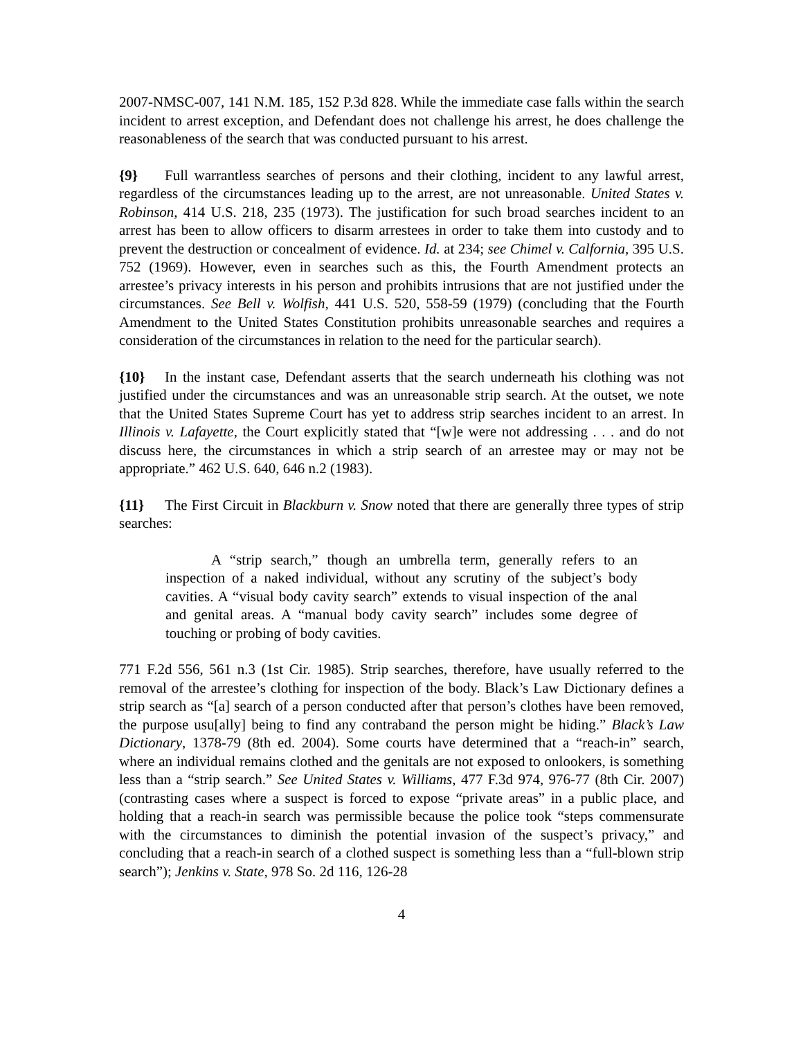2007-NMSC-007, 141 N.M. 185, 152 P.3d 828. While the immediate case falls within the search incident to arrest exception, and Defendant does not challenge his arrest, he does challenge the reasonableness of the search that was conducted pursuant to his arrest.
{9} Full warrantless searches of persons and their clothing, incident to any lawful arrest, regardless of the circumstances leading up to the arrest, are not unreasonable. United States v. Robinson, 414 U.S. 218, 235 (1973). The justification for such broad searches incident to an arrest has been to allow officers to disarm arrestees in order to take them into custody and to prevent the destruction or concealment of evidence. Id. at 234; see Chimel v. Calfornia, 395 U.S. 752 (1969). However, even in searches such as this, the Fourth Amendment protects an arrestee’s privacy interests in his person and prohibits intrusions that are not justified under the circumstances. See Bell v. Wolfish, 441 U.S. 520, 558-59 (1979) (concluding that the Fourth Amendment to the United States Constitution prohibits unreasonable searches and requires a consideration of the circumstances in relation to the need for the particular search).
{10} In the instant case, Defendant asserts that the search underneath his clothing was not justified under the circumstances and was an unreasonable strip search. At the outset, we note that the United States Supreme Court has yet to address strip searches incident to an arrest. In Illinois v. Lafayette, the Court explicitly stated that “[w]e were not addressing . . . and do not discuss here, the circumstances in which a strip search of an arrestee may or may not be appropriate.” 462 U.S. 640, 646 n.2 (1983).
{11} The First Circuit in Blackburn v. Snow noted that there are generally three types of strip searches:
A “strip search,” though an umbrella term, generally refers to an inspection of a naked individual, without any scrutiny of the subject’s body cavities. A “visual body cavity search” extends to visual inspection of the anal and genital areas. A “manual body cavity search” includes some degree of touching or probing of body cavities.
771 F.2d 556, 561 n.3 (1st Cir. 1985). Strip searches, therefore, have usually referred to the removal of the arrestee’s clothing for inspection of the body. Black’s Law Dictionary defines a strip search as “[a] search of a person conducted after that person’s clothes have been removed, the purpose usu[ally] being to find any contraband the person might be hiding.” Black’s Law Dictionary, 1378-79 (8th ed. 2004). Some courts have determined that a “reach-in” search, where an individual remains clothed and the genitals are not exposed to onlookers, is something less than a “strip search.” See United States v. Williams, 477 F.3d 974, 976-77 (8th Cir. 2007) (contrasting cases where a suspect is forced to expose “private areas” in a public place, and holding that a reach-in search was permissible because the police took “steps commensurate with the circumstances to diminish the potential invasion of the suspect’s privacy,” and concluding that a reach-in search of a clothed suspect is something less than a “full-blown strip search”); Jenkins v. State, 978 So. 2d 116, 126-28
4